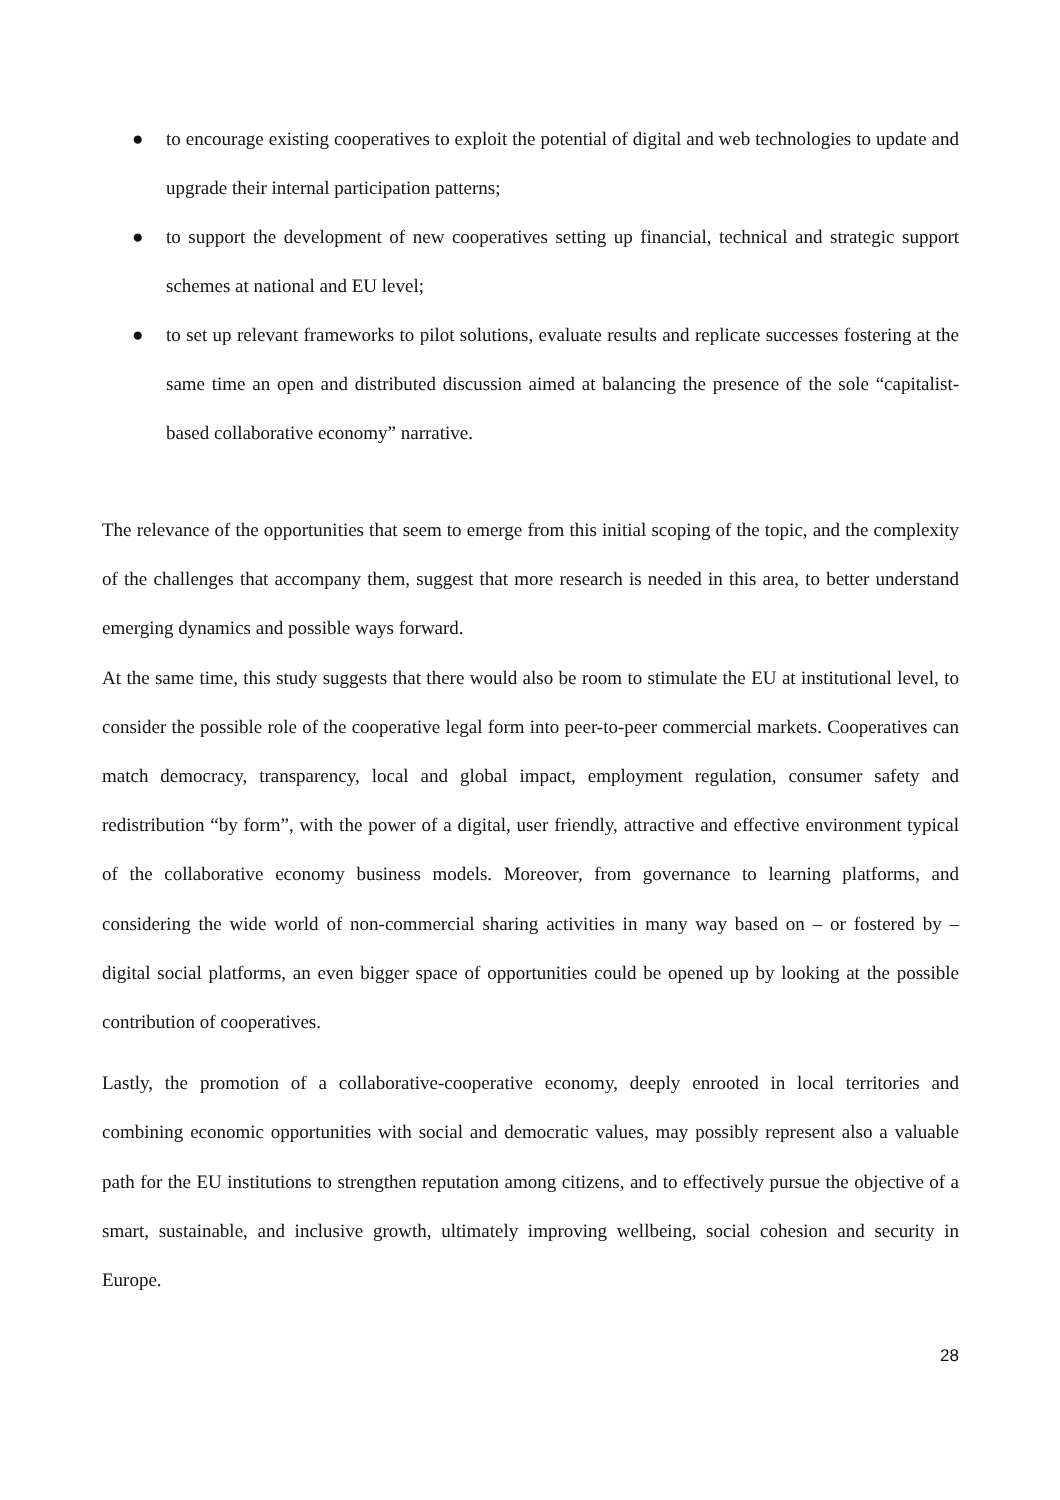● to encourage existing cooperatives to exploit the potential of digital and web technologies to update and upgrade their internal participation patterns;
● to support the development of new cooperatives setting up financial, technical and strategic support schemes at national and EU level;
● to set up relevant frameworks to pilot solutions, evaluate results and replicate successes fostering at the same time an open and distributed discussion aimed at balancing the presence of the sole “capitalist-based collaborative economy” narrative.
The relevance of the opportunities that seem to emerge from this initial scoping of the topic, and the complexity of the challenges that accompany them, suggest that more research is needed in this area, to better understand emerging dynamics and possible ways forward.
At the same time, this study suggests that there would also be room to stimulate the EU at institutional level, to consider the possible role of the cooperative legal form into peer-to-peer commercial markets. Cooperatives can match democracy, transparency, local and global impact, employment regulation, consumer safety and redistribution “by form”, with the power of a digital, user friendly, attractive and effective environment typical of the collaborative economy business models. Moreover, from governance to learning platforms, and considering the wide world of non-commercial sharing activities in many way based on – or fostered by – digital social platforms, an even bigger space of opportunities could be opened up by looking at the possible contribution of cooperatives.
Lastly, the promotion of a collaborative-cooperative economy, deeply enrooted in local territories and combining economic opportunities with social and democratic values, may possibly represent also a valuable path for the EU institutions to strengthen reputation among citizens, and to effectively pursue the objective of a smart, sustainable, and inclusive growth, ultimately improving wellbeing, social cohesion and security in Europe.
28